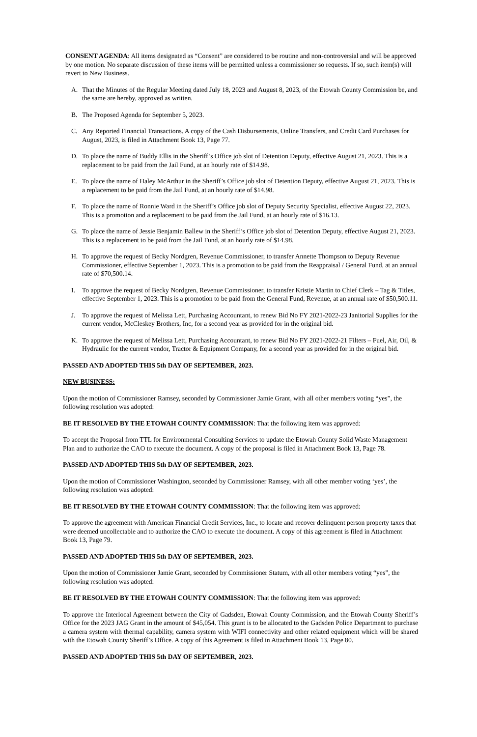CONSENT AGENDA: All items designated as “Consent” are considered to be routine and non-controversial and will be approved by one motion. No separate discussion of these items will be permitted unless a commissioner so requests. If so, such item(s) will revert to New Business.
A. That the Minutes of the Regular Meeting dated July 18, 2023 and August 8, 2023, of the Etowah County Commission be, and the same are hereby, approved as written.
B. The Proposed Agenda for September 5, 2023.
C. Any Reported Financial Transactions. A copy of the Cash Disbursements, Online Transfers, and Credit Card Purchases for August, 2023, is filed in Attachment Book 13, Page 77.
D. To place the name of Buddy Ellis in the Sheriff’s Office job slot of Detention Deputy, effective August 21, 2023. This is a replacement to be paid from the Jail Fund, at an hourly rate of $14.98.
E. To place the name of Haley McArthur in the Sheriff’s Office job slot of Detention Deputy, effective August 21, 2023. This is a replacement to be paid from the Jail Fund, at an hourly rate of $14.98.
F. To place the name of Ronnie Ward in the Sheriff’s Office job slot of Deputy Security Specialist, effective August 22, 2023. This is a promotion and a replacement to be paid from the Jail Fund, at an hourly rate of $16.13.
G. To place the name of Jessie Benjamin Ballew in the Sheriff’s Office job slot of Detention Deputy, effective August 21, 2023. This is a replacement to be paid from the Jail Fund, at an hourly rate of $14.98.
H. To approve the request of Becky Nordgren, Revenue Commissioner, to transfer Annette Thompson to Deputy Revenue Commissioner, effective September 1, 2023. This is a promotion to be paid from the Reappraisal / General Fund, at an annual rate of $70,500.14.
I. To approve the request of Becky Nordgren, Revenue Commissioner, to transfer Kristie Martin to Chief Clerk – Tag & Titles, effective September 1, 2023. This is a promotion to be paid from the General Fund, Revenue, at an annual rate of $50,500.11.
J. To approve the request of Melissa Lett, Purchasing Accountant, to renew Bid No FY 2021-2022-23 Janitorial Supplies for the current vendor, McCleskey Brothers, Inc, for a second year as provided for in the original bid.
K. To approve the request of Melissa Lett, Purchasing Accountant, to renew Bid No FY 2021-2022-21 Filters – Fuel, Air, Oil, & Hydraulic for the current vendor, Tractor & Equipment Company, for a second year as provided for in the original bid.
PASSED AND ADOPTED THIS 5th DAY OF SEPTEMBER, 2023.
NEW BUSINESS:
Upon the motion of Commissioner Ramsey, seconded by Commissioner Jamie Grant, with all other members voting “yes”, the following resolution was adopted:
BE IT RESOLVED BY THE ETOWAH COUNTY COMMISSION: That the following item was approved:
To accept the Proposal from TTL for Environmental Consulting Services to update the Etowah County Solid Waste Management Plan and to authorize the CAO to execute the document. A copy of the proposal is filed in Attachment Book 13, Page 78.
PASSED AND ADOPTED THIS 5th DAY OF SEPTEMBER, 2023.
Upon the motion of Commissioner Washington, seconded by Commissioner Ramsey, with all other member voting ‘yes’, the following resolution was adopted:
BE IT RESOLVED BY THE ETOWAH COUNTY COMMISSION: That the following item was approved:
To approve the agreement with American Financial Credit Services, Inc., to locate and recover delinquent person property taxes that were deemed uncollectable and to authorize the CAO to execute the document. A copy of this agreement is filed in Attachment Book 13, Page 79.
PASSED AND ADOPTED THIS 5th DAY OF SEPTEMBER, 2023.
Upon the motion of Commissioner Jamie Grant, seconded by Commissioner Statum, with all other members voting “yes”, the following resolution was adopted:
BE IT RESOLVED BY THE ETOWAH COUNTY COMMISSION: That the following item was approved:
To approve the Interlocal Agreement between the City of Gadsden, Etowah County Commission, and the Etowah County Sheriff’s Office for the 2023 JAG Grant in the amount of $45,054. This grant is to be allocated to the Gadsden Police Department to purchase a camera system with thermal capability, camera system with WIFI connectivity and other related equipment which will be shared with the Etowah County Sheriff’s Office. A copy of this Agreement is filed in Attachment Book 13, Page 80.
PASSED AND ADOPTED THIS 5th DAY OF SEPTEMBER, 2023.